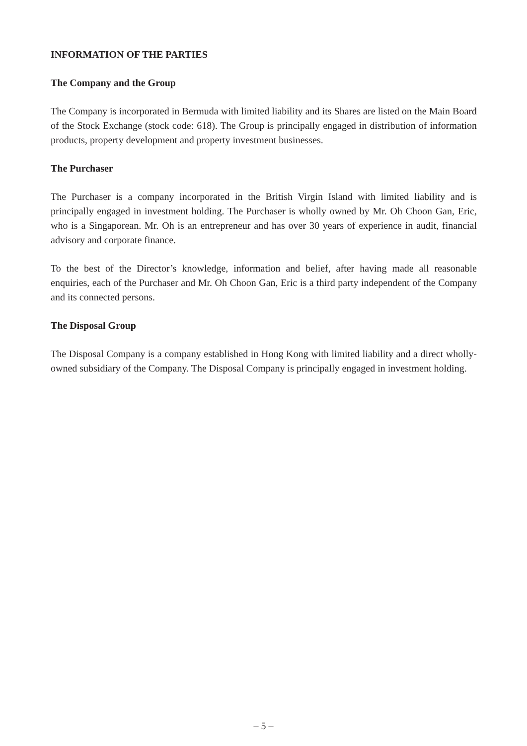INFORMATION OF THE PARTIES
The Company and the Group
The Company is incorporated in Bermuda with limited liability and its Shares are listed on the Main Board of the Stock Exchange (stock code: 618). The Group is principally engaged in distribution of information products, property development and property investment businesses.
The Purchaser
The Purchaser is a company incorporated in the British Virgin Island with limited liability and is principally engaged in investment holding. The Purchaser is wholly owned by Mr. Oh Choon Gan, Eric, who is a Singaporean. Mr. Oh is an entrepreneur and has over 30 years of experience in audit, financial advisory and corporate finance.
To the best of the Director’s knowledge, information and belief, after having made all reasonable enquiries, each of the Purchaser and Mr. Oh Choon Gan, Eric is a third party independent of the Company and its connected persons.
The Disposal Group
The Disposal Company is a company established in Hong Kong with limited liability and a direct wholly-owned subsidiary of the Company. The Disposal Company is principally engaged in investment holding.
– 5 –